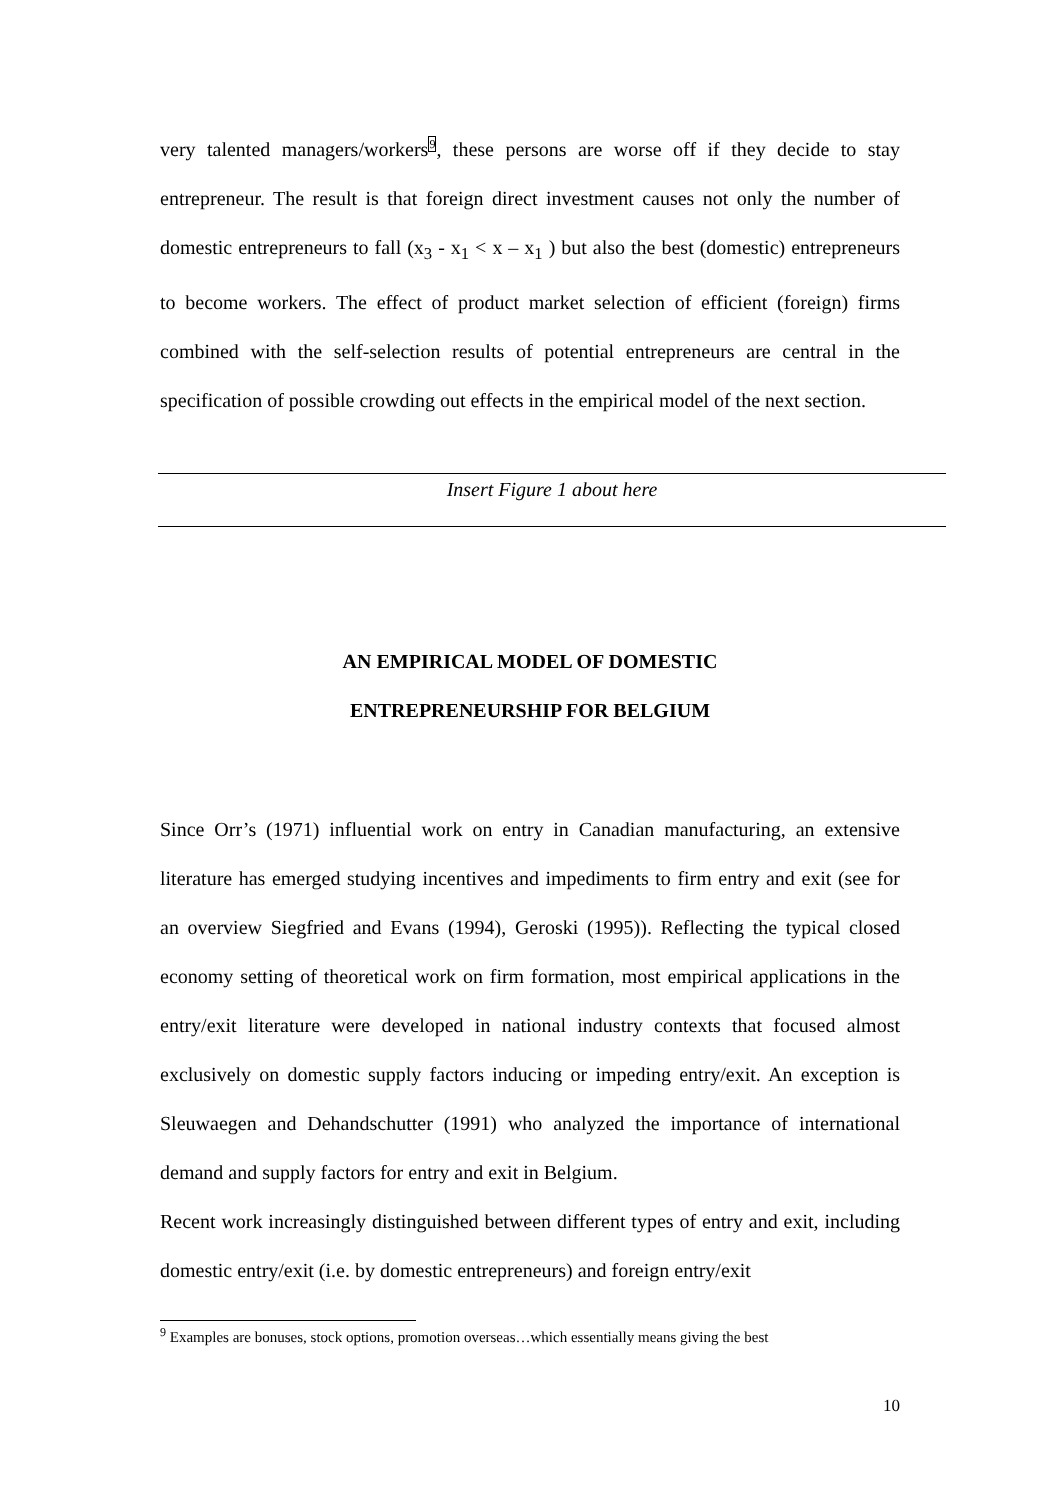very talented managers/workers<sup>9</sup>, these persons are worse off if they decide to stay entrepreneur. The result is that foreign direct investment causes not only the number of domestic entrepreneurs to fall (x<sub>3</sub> - x<sub>1</sub> < x – x<sub>1</sub> ) but also the best (domestic) entrepreneurs to become workers. The effect of product market selection of efficient (foreign) firms combined with the self-selection results of potential entrepreneurs are central in the specification of possible crowding out effects in the empirical model of the next section.
Insert Figure 1 about here
AN EMPIRICAL MODEL OF DOMESTIC
ENTREPRENEURSHIP FOR BELGIUM
Since Orr’s (1971) influential work on entry in Canadian manufacturing, an extensive literature has emerged studying incentives and impediments to firm entry and exit (see for an overview Siegfried and Evans (1994), Geroski (1995)). Reflecting the typical closed economy setting of theoretical work on firm formation, most empirical applications in the entry/exit literature were developed in national industry contexts that focused almost exclusively on domestic supply factors inducing or impeding entry/exit. An exception is Sleuwaegen and Dehandschutter (1991) who analyzed the importance of international demand and supply factors for entry and exit in Belgium.
Recent work increasingly distinguished between different types of entry and exit, including domestic entry/exit (i.e. by domestic entrepreneurs) and foreign entry/exit
<sup>9</sup> Examples are bonuses, stock options, promotion overseas…which essentially means giving the best
10